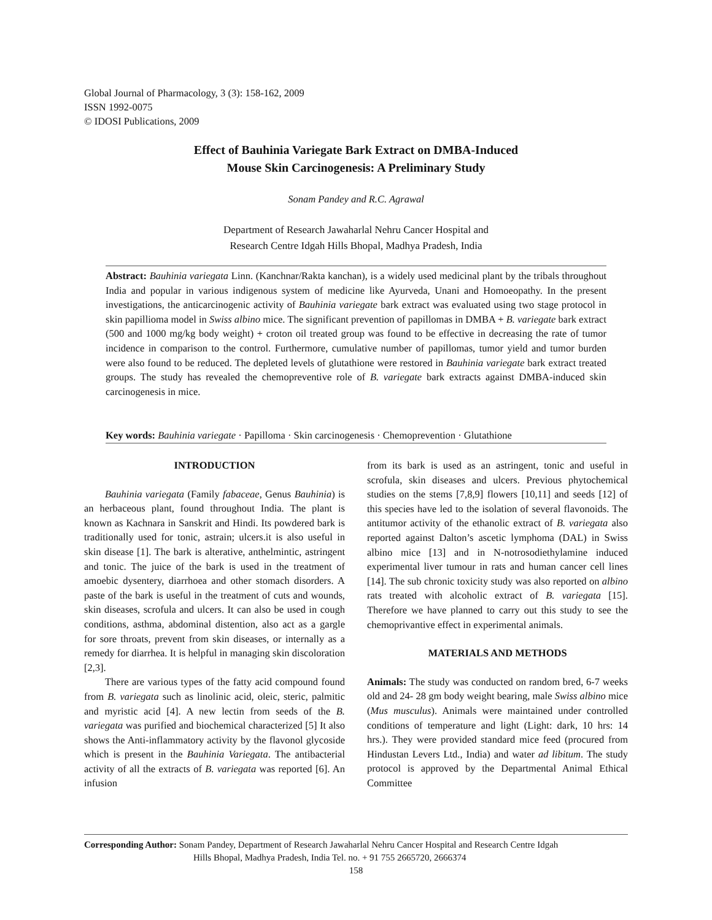Global Journal of Pharmacology, 3 (3): 158-162, 2009
ISSN 1992-0075
© IDOSI Publications, 2009
Effect of Bauhinia Variegate Bark Extract on DMBA-Induced
Mouse Skin Carcinogenesis: A Preliminary Study
Sonam Pandey and R.C. Agrawal
Department of Research Jawaharlal Nehru Cancer Hospital and
Research Centre Idgah Hills Bhopal, Madhya Pradesh, India
Abstract: Bauhinia variegata Linn. (Kanchnar/Rakta kanchan), is a widely used medicinal plant by the tribals throughout India and popular in various indigenous system of medicine like Ayurveda, Unani and Homoeopathy. In the present investigations, the anticarcinogenic activity of Bauhinia variegate bark extract was evaluated using two stage protocol in skin papillioma model in Swiss albino mice. The significant prevention of papillomas in DMBA + B. variegate bark extract (500 and 1000 mg/kg body weight) + croton oil treated group was found to be effective in decreasing the rate of tumor incidence in comparison to the control. Furthermore, cumulative number of papillomas, tumor yield and tumor burden were also found to be reduced. The depleted levels of glutathione were restored in Bauhinia variegate bark extract treated groups. The study has revealed the chemopreventive role of B. variegate bark extracts against DMBA-induced skin carcinogenesis in mice.
Key words: Bauhinia variegate · Papilloma · Skin carcinogenesis · Chemoprevention · Glutathione
INTRODUCTION
Bauhinia variegata (Family fabaceae, Genus Bauhinia) is an herbaceous plant, found throughout India. The plant is known as Kachnara in Sanskrit and Hindi. Its powdered bark is traditionally used for tonic, astrain; ulcers.it is also useful in skin disease [1]. The bark is alterative, anthelmintic, astringent and tonic. The juice of the bark is used in the treatment of amoebic dysentery, diarrhoea and other stomach disorders. A paste of the bark is useful in the treatment of cuts and wounds, skin diseases, scrofula and ulcers. It can also be used in cough conditions, asthma, abdominal distention, also act as a gargle for sore throats, prevent from skin diseases, or internally as a remedy for diarrhea. It is helpful in managing skin discoloration [2,3].
There are various types of the fatty acid compound found from B. variegata such as linolinic acid, oleic, steric, palmitic and myristic acid [4]. A new lectin from seeds of the B. variegata was purified and biochemical characterized [5] It also shows the Anti-inflammatory activity by the flavonol glycoside which is present in the Bauhinia Variegata. The antibacterial activity of all the extracts of B. variegata was reported [6]. An infusion
from its bark is used as an astringent, tonic and useful in scrofula, skin diseases and ulcers. Previous phytochemical studies on the stems [7,8,9] flowers [10,11] and seeds [12] of this species have led to the isolation of several flavonoids. The antitumor activity of the ethanolic extract of B. variegata also reported against Dalton’s ascetic lymphoma (DAL) in Swiss albino mice [13] and in N-notrosodiethylamine induced experimental liver tumour in rats and human cancer cell lines [14]. The sub chronic toxicity study was also reported on albino rats treated with alcoholic extract of B. variegata [15]. Therefore we have planned to carry out this study to see the chemoprivantive effect in experimental animals.
MATERIALS AND METHODS
Animals: The study was conducted on random bred, 6-7 weeks old and 24- 28 gm body weight bearing, male Swiss albino mice (Mus musculus). Animals were maintained under controlled conditions of temperature and light (Light: dark, 10 hrs: 14 hrs.). They were provided standard mice feed (procured from Hindustan Levers Ltd., India) and water ad libitum. The study protocol is approved by the Departmental Animal Ethical Committee
Corresponding Author: Sonam Pandey, Department of Research Jawaharlal Nehru Cancer Hospital and Research Centre Idgah
Hills Bhopal, Madhya Pradesh, India Tel. no. + 91 755 2665720, 2666374
158